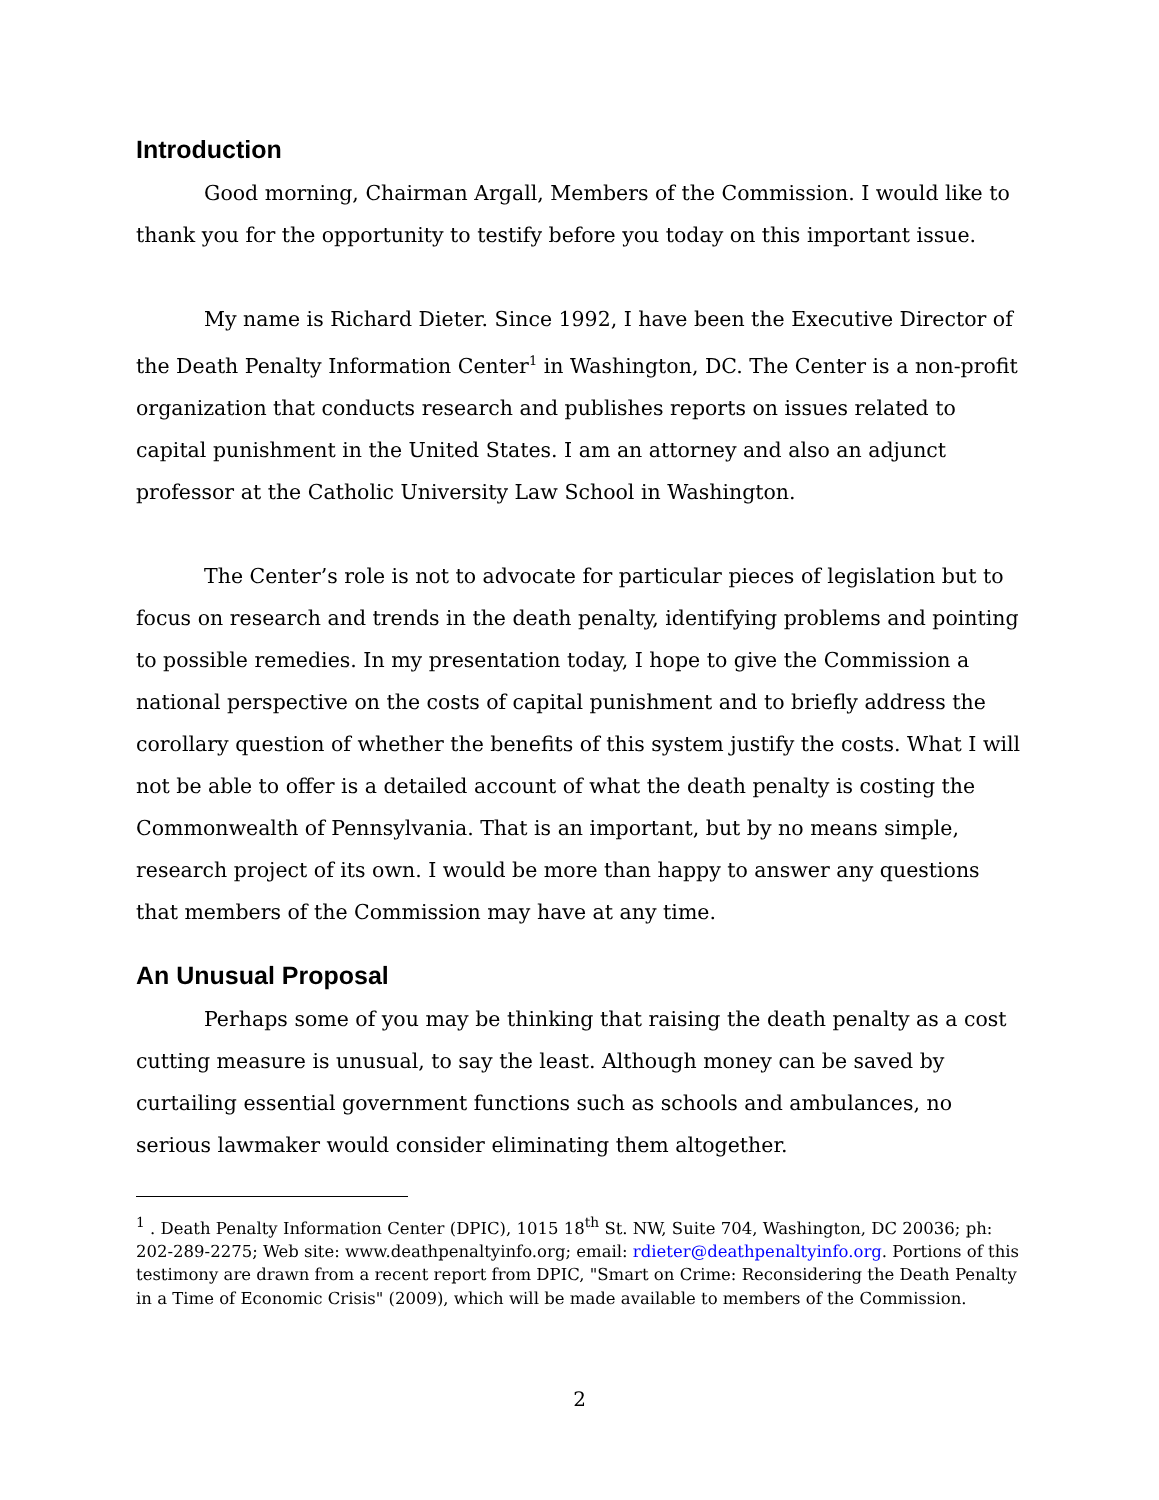Introduction
Good morning, Chairman Argall, Members of the Commission. I would like to thank you for the opportunity to testify before you today on this important issue.
My name is Richard Dieter. Since 1992, I have been the Executive Director of the Death Penalty Information Center<sup>1</sup> in Washington, DC. The Center is a non-profit organization that conducts research and publishes reports on issues related to capital punishment in the United States. I am an attorney and also an adjunct professor at the Catholic University Law School in Washington.
The Center’s role is not to advocate for particular pieces of legislation but to focus on research and trends in the death penalty, identifying problems and pointing to possible remedies. In my presentation today, I hope to give the Commission a national perspective on the costs of capital punishment and to briefly address the corollary question of whether the benefits of this system justify the costs. What I will not be able to offer is a detailed account of what the death penalty is costing the Commonwealth of Pennsylvania. That is an important, but by no means simple, research project of its own. I would be more than happy to answer any questions that members of the Commission may have at any time.
An Unusual Proposal
Perhaps some of you may be thinking that raising the death penalty as a cost cutting measure is unusual, to say the least. Although money can be saved by curtailing essential government functions such as schools and ambulances, no serious lawmaker would consider eliminating them altogether.
<sup>1</sup> . Death Penalty Information Center (DPIC), 1015 18<sup>th</sup> St. NW, Suite 704, Washington, DC 20036; ph: 202-289-2275; Web site: www.deathpenaltyinfo.org; email: rdieter@deathpenaltyinfo.org. Portions of this testimony are drawn from a recent report from DPIC, "Smart on Crime: Reconsidering the Death Penalty in a Time of Economic Crisis" (2009), which will be made available to members of the Commission.
2